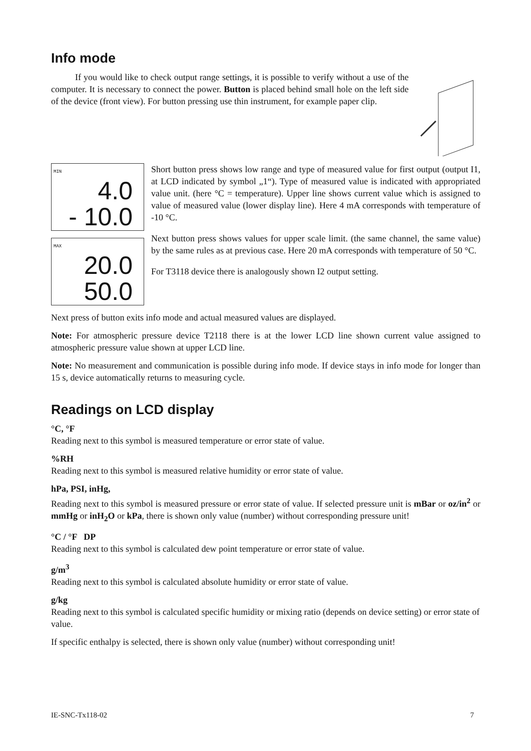Info mode
If you would like to check output range settings, it is possible to verify without a use of the computer. It is necessary to connect the power. Button is placed behind small hole on the left side of the device (front view). For button pressing use thin instrument, for example paper clip.
MIN
4.0
- 10.0
MAX
20.0
50.0
Short button press shows low range and type of measured value for first output (output I1, at LCD indicated by symbol „1“). Type of measured value is indicated with appropriated value unit. (here °C = temperature). Upper line shows current value which is assigned to value of measured value (lower display line). Here 4 mA corresponds with temperature of -10 °C.
Next button press shows values for upper scale limit. (the same channel, the same value) by the same rules as at previous case. Here 20 mA corresponds with temperature of 50 °C.
For T3118 device there is analogously shown I2 output setting.
Next press of button exits info mode and actual measured values are displayed.
Note: For atmospheric pressure device T2118 there is at the lower LCD line shown current value assigned to atmospheric pressure value shown at upper LCD line.
Note: No measurement and communication is possible during info mode. If device stays in info mode for longer than 15 s, device automatically returns to measuring cycle.
Readings on LCD display
°C, °F
Reading next to this symbol is measured temperature or error state of value.
%RH
Reading next to this symbol is measured relative humidity or error state of value.
hPa, PSI, inHg,
Reading next to this symbol is measured pressure or error state of value. If selected pressure unit is mBar or oz/in<sup>2</sup> or mmHg or inH<sub>2</sub>O or kPa, there is shown only value (number) without corresponding pressure unit!
°C / °F DP
Reading next to this symbol is calculated dew point temperature or error state of value.
g/m<sup>3</sup>
Reading next to this symbol is calculated absolute humidity or error state of value.
g/kg
Reading next to this symbol is calculated specific humidity or mixing ratio (depends on device setting) or error state of value.
If specific enthalpy is selected, there is shown only value (number) without corresponding unit!
IE-SNC-Tx118-02 7